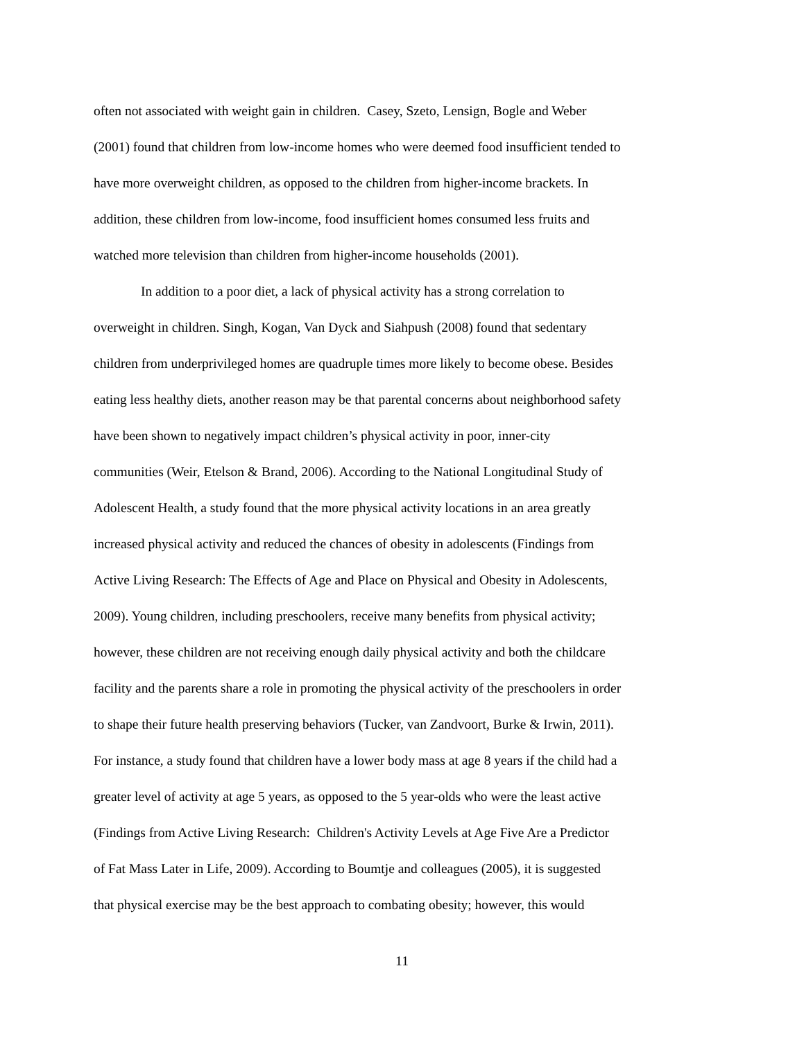often not associated with weight gain in children. Casey, Szeto, Lensign, Bogle and Weber
(2001) found that children from low-income homes who were deemed food insufficient tended to
have more overweight children, as opposed to the children from higher-income brackets. In
addition, these children from low-income, food insufficient homes consumed less fruits and
watched more television than children from higher-income households (2001).
In addition to a poor diet, a lack of physical activity has a strong correlation to
overweight in children. Singh, Kogan, Van Dyck and Siahpush (2008) found that sedentary
children from underprivileged homes are quadruple times more likely to become obese. Besides
eating less healthy diets, another reason may be that parental concerns about neighborhood safety
have been shown to negatively impact children’s physical activity in poor, inner-city
communities (Weir, Etelson & Brand, 2006). According to the National Longitudinal Study of
Adolescent Health, a study found that the more physical activity locations in an area greatly
increased physical activity and reduced the chances of obesity in adolescents (Findings from
Active Living Research: The Effects of Age and Place on Physical and Obesity in Adolescents,
2009). Young children, including preschoolers, receive many benefits from physical activity;
however, these children are not receiving enough daily physical activity and both the childcare
facility and the parents share a role in promoting the physical activity of the preschoolers in order
to shape their future health preserving behaviors (Tucker, van Zandvoort, Burke & Irwin, 2011).
For instance, a study found that children have a lower body mass at age 8 years if the child had a
greater level of activity at age 5 years, as opposed to the 5 year-olds who were the least active
(Findings from Active Living Research: Children's Activity Levels at Age Five Are a Predictor
of Fat Mass Later in Life, 2009). According to Boumtje and colleagues (2005), it is suggested
that physical exercise may be the best approach to combating obesity; however, this would
11